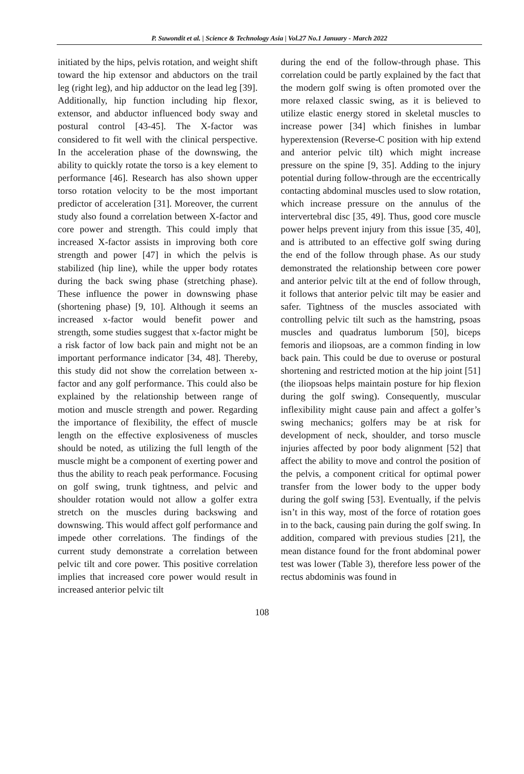P. Suwondit et al. | Science & Technology Asia | Vol.27 No.1 January - March 2022
initiated by the hips, pelvis rotation, and weight shift toward the hip extensor and abductors on the trail leg (right leg), and hip adductor on the lead leg [39]. Additionally, hip function including hip flexor, extensor, and abductor influenced body sway and postural control [43-45]. The X-factor was considered to fit well with the clinical perspective. In the acceleration phase of the downswing, the ability to quickly rotate the torso is a key element to performance [46]. Research has also shown upper torso rotation velocity to be the most important predictor of acceleration [31]. Moreover, the current study also found a correlation between X-factor and core power and strength. This could imply that increased X-factor assists in improving both core strength and power [47] in which the pelvis is stabilized (hip line), while the upper body rotates during the back swing phase (stretching phase). These influence the power in downswing phase (shortening phase) [9, 10]. Although it seems an increased x-factor would benefit power and strength, some studies suggest that x-factor might be a risk factor of low back pain and might not be an important performance indicator [34, 48]. Thereby, this study did not show the correlation between x-factor and any golf performance. This could also be explained by the relationship between range of motion and muscle strength and power. Regarding the importance of flexibility, the effect of muscle length on the effective explosiveness of muscles should be noted, as utilizing the full length of the muscle might be a component of exerting power and thus the ability to reach peak performance. Focusing on golf swing, trunk tightness, and pelvic and shoulder rotation would not allow a golfer extra stretch on the muscles during backswing and downswing. This would affect golf performance and impede other correlations. The findings of the current study demonstrate a correlation between pelvic tilt and core power. This positive correlation implies that increased core power would result in increased anterior pelvic tilt
during the end of the follow-through phase. This correlation could be partly explained by the fact that the modern golf swing is often promoted over the more relaxed classic swing, as it is believed to utilize elastic energy stored in skeletal muscles to increase power [34] which finishes in lumbar hyperextension (Reverse-C position with hip extend and anterior pelvic tilt) which might increase pressure on the spine [9, 35]. Adding to the injury potential during follow-through are the eccentrically contacting abdominal muscles used to slow rotation, which increase pressure on the annulus of the intervertebral disc [35, 49]. Thus, good core muscle power helps prevent injury from this issue [35, 40], and is attributed to an effective golf swing during the end of the follow through phase. As our study demonstrated the relationship between core power and anterior pelvic tilt at the end of follow through, it follows that anterior pelvic tilt may be easier and safer. Tightness of the muscles associated with controlling pelvic tilt such as the hamstring, psoas muscles and quadratus lumborum [50], biceps femoris and iliopsoas, are a common finding in low back pain. This could be due to overuse or postural shortening and restricted motion at the hip joint [51] (the iliopsoas helps maintain posture for hip flexion during the golf swing). Consequently, muscular inflexibility might cause pain and affect a golfer’s swing mechanics; golfers may be at risk for development of neck, shoulder, and torso muscle injuries affected by poor body alignment [52] that affect the ability to move and control the position of the pelvis, a component critical for optimal power transfer from the lower body to the upper body during the golf swing [53]. Eventually, if the pelvis isn’t in this way, most of the force of rotation goes in to the back, causing pain during the golf swing. In addition, compared with previous studies [21], the mean distance found for the front abdominal power test was lower (Table 3), therefore less power of the rectus abdominis was found in
108